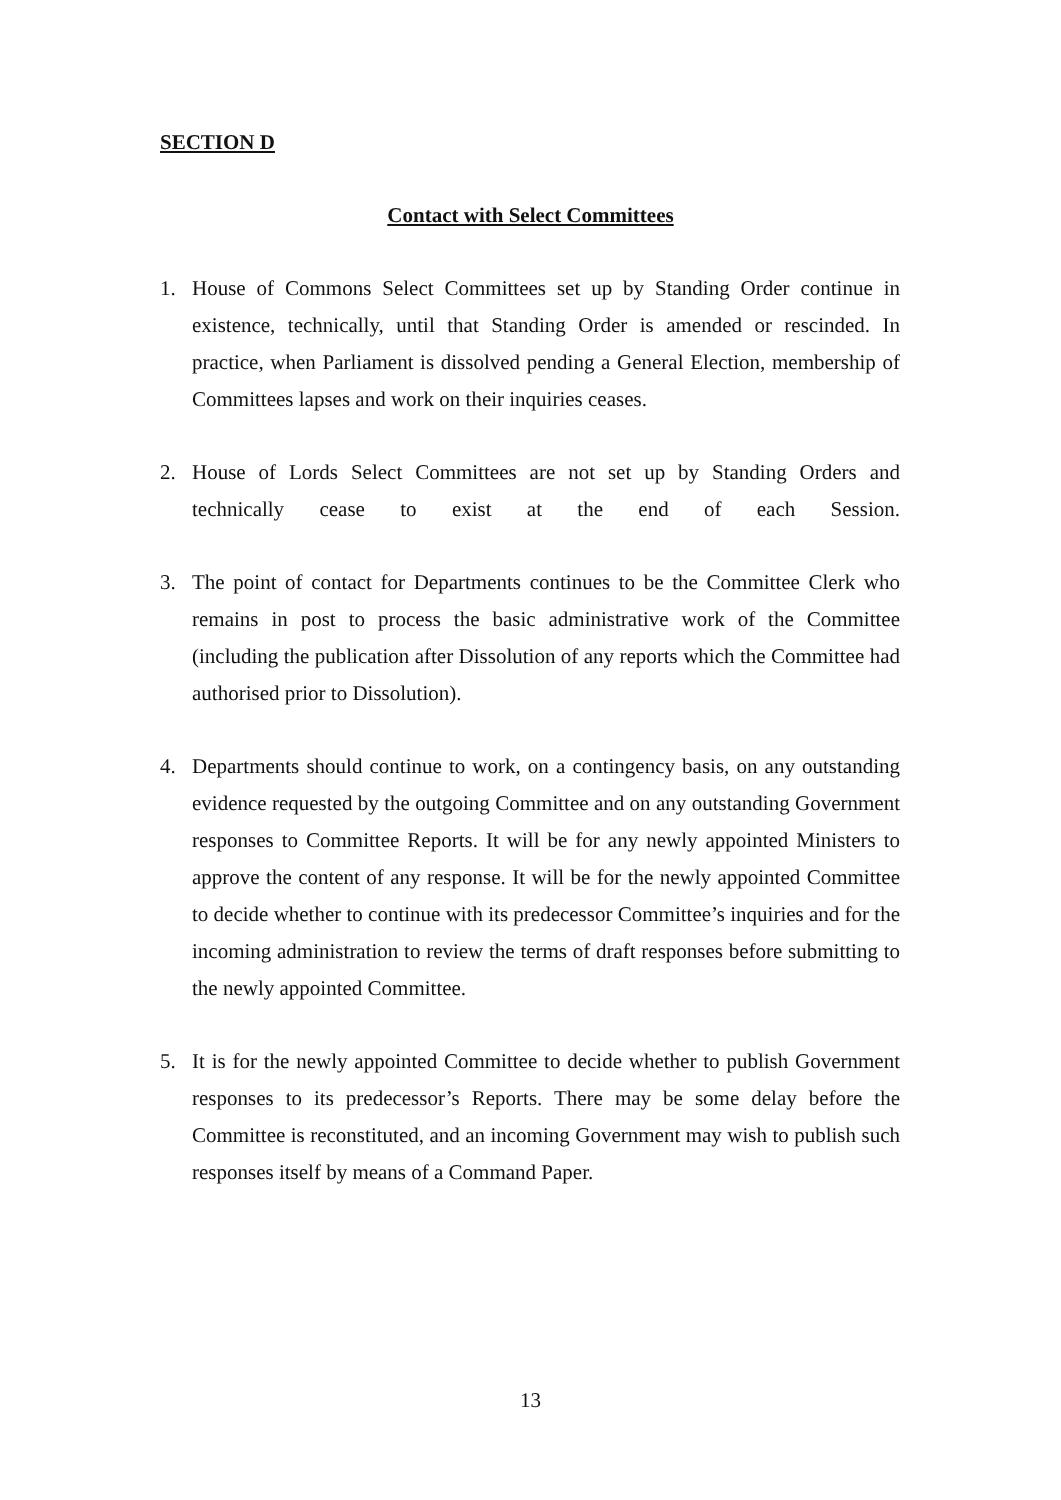SECTION D
Contact with Select Committees
1. House of Commons Select Committees set up by Standing Order continue in existence, technically, until that Standing Order is amended or rescinded. In practice, when Parliament is dissolved pending a General Election, membership of Committees lapses and work on their inquiries ceases.
2. House of Lords Select Committees are not set up by Standing Orders and technically cease to exist at the end of each Session.
3. The point of contact for Departments continues to be the Committee Clerk who remains in post to process the basic administrative work of the Committee (including the publication after Dissolution of any reports which the Committee had authorised prior to Dissolution).
4. Departments should continue to work, on a contingency basis, on any outstanding evidence requested by the outgoing Committee and on any outstanding Government responses to Committee Reports. It will be for any newly appointed Ministers to approve the content of any response. It will be for the newly appointed Committee to decide whether to continue with its predecessor Committee’s inquiries and for the incoming administration to review the terms of draft responses before submitting to the newly appointed Committee.
5. It is for the newly appointed Committee to decide whether to publish Government responses to its predecessor’s Reports. There may be some delay before the Committee is reconstituted, and an incoming Government may wish to publish such responses itself by means of a Command Paper.
13